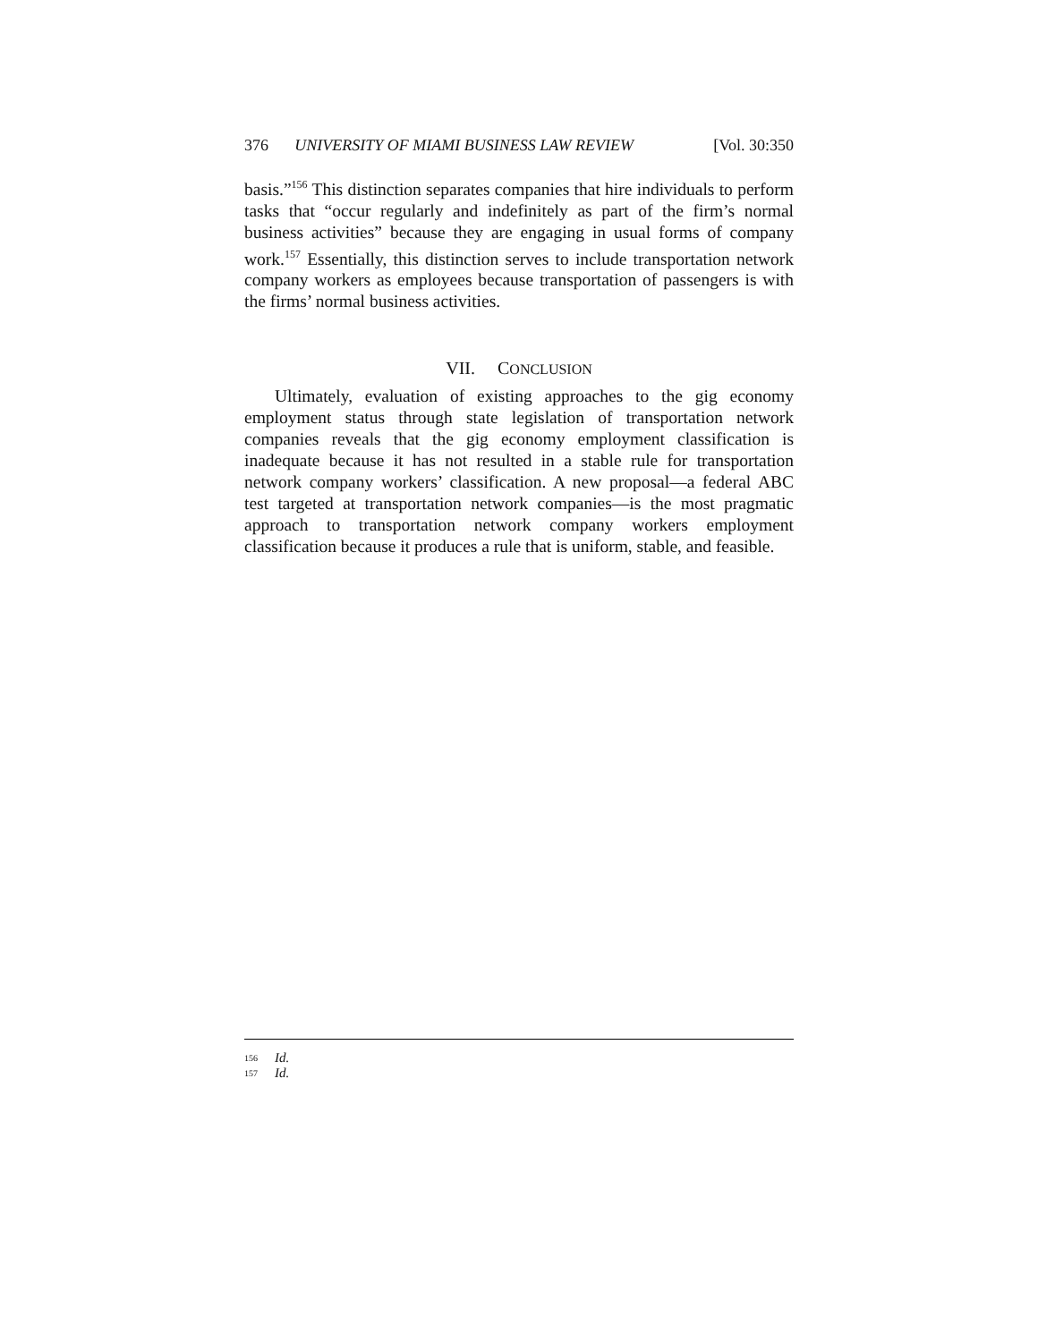376 UNIVERSITY OF MIAMI BUSINESS LAW REVIEW [Vol. 30:350
basis.”<sup>156</sup> This distinction separates companies that hire individuals to perform tasks that “occur regularly and indefinitely as part of the firm’s normal business activities” because they are engaging in usual forms of company work.<sup>157</sup> Essentially, this distinction serves to include transportation network company workers as employees because transportation of passengers is with the firms’ normal business activities.
VII. CONCLUSION
Ultimately, evaluation of existing approaches to the gig economy employment status through state legislation of transportation network companies reveals that the gig economy employment classification is inadequate because it has not resulted in a stable rule for transportation network company workers’ classification. A new proposal—a federal ABC test targeted at transportation network companies—is the most pragmatic approach to transportation network company workers employment classification because it produces a rule that is uniform, stable, and feasible.
<sup>156</sup> Id.
<sup>157</sup> Id.